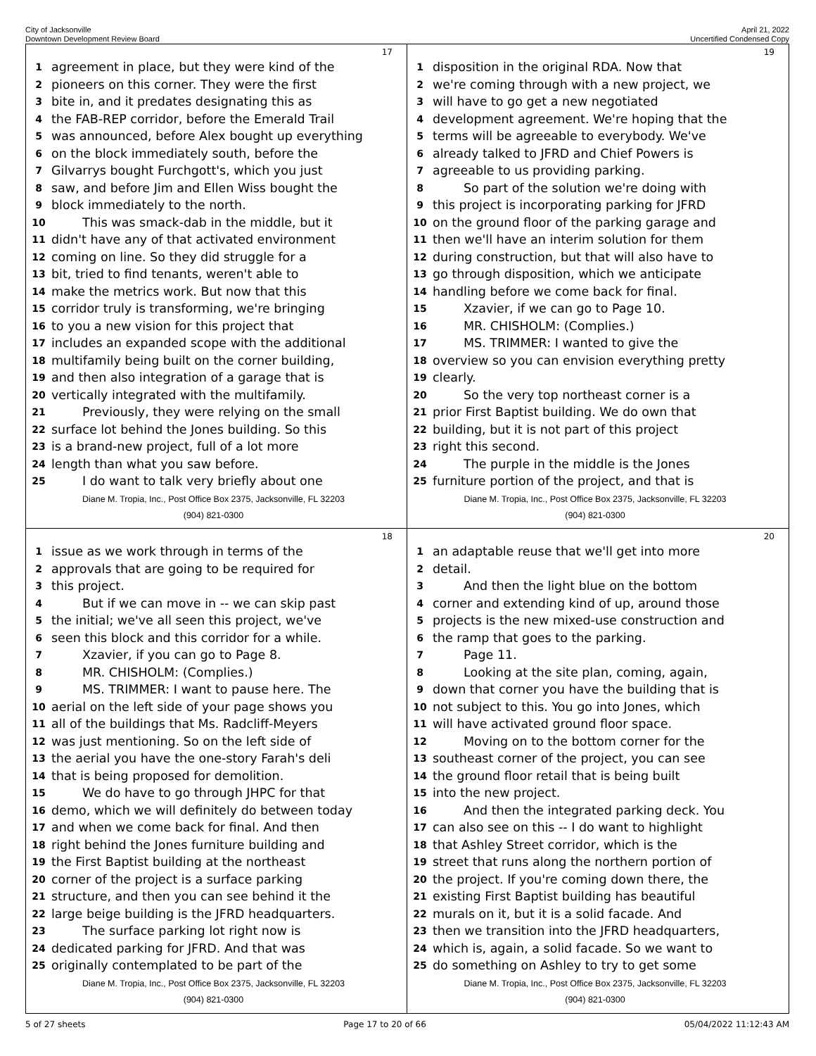City of Jacksonville
Downtown Development Review Board
April 21, 2022
Uncertified Condensed Copy
17
1 agreement in place, but they were kind of the
2 pioneers on this corner. They were the first
3 bite in, and it predates designating this as
4 the FAB-REP corridor, before the Emerald Trail
5 was announced, before Alex bought up everything
6 on the block immediately south, before the
7 Gilvarrys bought Furchgott's, which you just
8 saw, and before Jim and Ellen Wiss bought the
9 block immediately to the north.
10 This was smack-dab in the middle, but it
11 didn't have any of that activated environment
12 coming on line. So they did struggle for a
13 bit, tried to find tenants, weren't able to
14 make the metrics work. But now that this
15 corridor truly is transforming, we're bringing
16 to you a new vision for this project that
17 includes an expanded scope with the additional
18 multifamily being built on the corner building,
19 and then also integration of a garage that is
20 vertically integrated with the multifamily.
21 Previously, they were relying on the small
22 surface lot behind the Jones building. So this
23 is a brand-new project, full of a lot more
24 length than what you saw before.
25 I do want to talk very briefly about one
Diane M. Tropia, Inc., Post Office Box 2375, Jacksonville, FL 32203
(904) 821-0300
19
1 disposition in the original RDA. Now that
2 we're coming through with a new project, we
3 will have to go get a new negotiated
4 development agreement. We're hoping that the
5 terms will be agreeable to everybody. We've
6 already talked to JFRD and Chief Powers is
7 agreeable to us providing parking.
8 So part of the solution we're doing with
9 this project is incorporating parking for JFRD
10 on the ground floor of the parking garage and
11 then we'll have an interim solution for them
12 during construction, but that will also have to
13 go through disposition, which we anticipate
14 handling before we come back for final.
15 Xzavier, if we can go to Page 10.
16 MR. CHISHOLM: (Complies.)
17 MS. TRIMMER: I wanted to give the
18 overview so you can envision everything pretty
19 clearly.
20 So the very top northeast corner is a
21 prior First Baptist building. We do own that
22 building, but it is not part of this project
23 right this second.
24 The purple in the middle is the Jones
25 furniture portion of the project, and that is
Diane M. Tropia, Inc., Post Office Box 2375, Jacksonville, FL 32203
(904) 821-0300
18
1 issue as we work through in terms of the
2 approvals that are going to be required for
3 this project.
4 But if we can move in -- we can skip past
5 the initial; we've all seen this project, we've
6 seen this block and this corridor for a while.
7 Xzavier, if you can go to Page 8.
8 MR. CHISHOLM: (Complies.)
9 MS. TRIMMER: I want to pause here. The
10 aerial on the left side of your page shows you
11 all of the buildings that Ms. Radcliff-Meyers
12 was just mentioning. So on the left side of
13 the aerial you have the one-story Farah's deli
14 that is being proposed for demolition.
15 We do have to go through JHPC for that
16 demo, which we will definitely do between today
17 and when we come back for final. And then
18 right behind the Jones furniture building and
19 the First Baptist building at the northeast
20 corner of the project is a surface parking
21 structure, and then you can see behind it the
22 large beige building is the JFRD headquarters.
23 The surface parking lot right now is
24 dedicated parking for JFRD. And that was
25 originally contemplated to be part of the
Diane M. Tropia, Inc., Post Office Box 2375, Jacksonville, FL 32203
(904) 821-0300
20
1 an adaptable reuse that we'll get into more
2 detail.
3 And then the light blue on the bottom
4 corner and extending kind of up, around those
5 projects is the new mixed-use construction and
6 the ramp that goes to the parking.
7 Page 11.
8 Looking at the site plan, coming, again,
9 down that corner you have the building that is
10 not subject to this. You go into Jones, which
11 will have activated ground floor space.
12 Moving on to the bottom corner for the
13 southeast corner of the project, you can see
14 the ground floor retail that is being built
15 into the new project.
16 And then the integrated parking deck. You
17 can also see on this -- I do want to highlight
18 that Ashley Street corridor, which is the
19 street that runs along the northern portion of
20 the project. If you're coming down there, the
21 existing First Baptist building has beautiful
22 murals on it, but it is a solid facade. And
23 then we transition into the JFRD headquarters,
24 which is, again, a solid facade. So we want to
25 do something on Ashley to try to get some
Diane M. Tropia, Inc., Post Office Box 2375, Jacksonville, FL 32203
(904) 821-0300
5 of 27 sheets Page 17 to 20 of 66 05/04/2022 11:12:43 AM